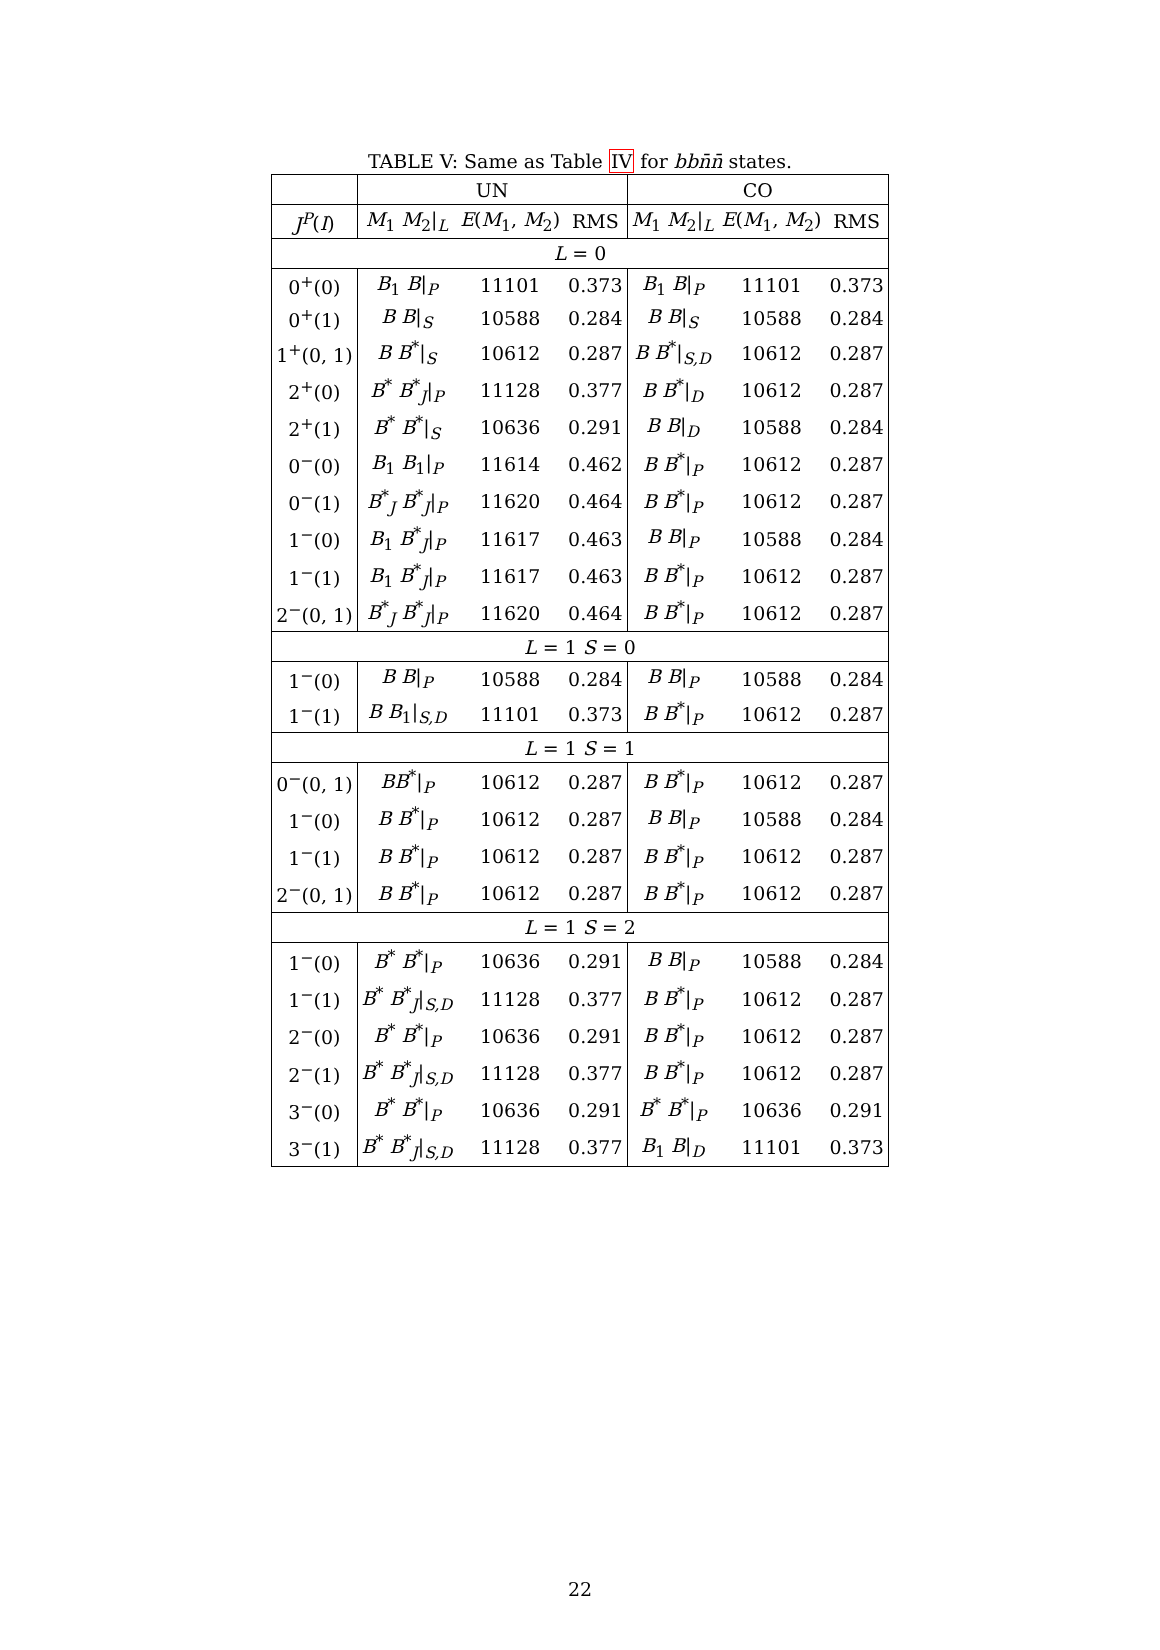TABLE V: Same as Table IV for bb n̄n̄ states.
| | UN | | | CO | | |
| --- | --- | --- | --- | --- | --- | --- |
| J<sup>P</sup> ( I ) | M<sub>1</sub> M<sub>2</sub>/<sub>L</sub> | E ( M<sub>1</sub>, M<sub>2</sub>) | RMS | M<sub>1</sub> M<sub>2</sub>/<sub>L</sub> | E ( M<sub>1</sub>, M<sub>2</sub>) | RMS |
| L = 0 | | | | | | |
| 0<sup>+</sup>(0) | B<sub>1</sub> B /<sub>P</sub> | 11101 | 0.373 | B<sub>1</sub> B /<sub>P</sub> | 11101 | 0.373 |
| 0<sup>+</sup>(1) | B B /<sub>S</sub> | 10588 | 0.284 | B B /<sub>S</sub> | 10588 | 0.284 |
| 1<sup>+</sup>(0, 1) | B B<sup>*</sup>/<sub>S</sub> | 10612 | 0.287 | B B<sup>*</sup>/<sub>S,D</sub> | 10612 | 0.287 |
| 2<sup>+</sup>(0) | B<sup>*</sup> B<sup>*</sup><sub>J</sub>/<sub>P</sub> | 11128 | 0.377 | B B<sup>*</sup>/<sub>D</sub> | 10612 | 0.287 |
| 2<sup>+</sup>(1) | B<sup>*</sup> B<sup>*</sup>/<sub>S</sub> | 10636 | 0.291 | B B /<sub>D</sub> | 10588 | 0.284 |
| 0<sup>−</sup>(0) | B<sub>1</sub> B<sub>1</sub>/<sub>P</sub> | 11614 | 0.462 | B B<sup>*</sup>/<sub>P</sub> | 10612 | 0.287 |
| 0<sup>−</sup>(1) | B<sup>*</sup><sub>J</sub> B<sup>*</sup><sub>J</sub>/<sub>P</sub> | 11620 | 0.464 | B B<sup>*</sup>/<sub>P</sub> | 10612 | 0.287 |
| 1<sup>−</sup>(0) | B<sub>1</sub> B<sup>*</sup><sub>J</sub>/<sub>P</sub> | 11617 | 0.463 | B B /<sub>P</sub> | 10588 | 0.284 |
| 1<sup>−</sup>(1) | B<sub>1</sub> B<sup>*</sup><sub>J</sub>/<sub>P</sub> | 11617 | 0.463 | B B<sup>*</sup>/<sub>P</sub> | 10612 | 0.287 |
| 2<sup>−</sup>(0, 1) | B<sup>*</sup><sub>J</sub> B<sup>*</sup><sub>J</sub>/<sub>P</sub> | 11620 | 0.464 | B B<sup>*</sup>/<sub>P</sub> | 10612 | 0.287 |
| L = 1 S = 0 | | | | | | |
| 1<sup>−</sup>(0) | B B /<sub>P</sub> | 10588 | 0.284 | B B /<sub>P</sub> | 10588 | 0.284 |
| 1<sup>−</sup>(1) | B B<sub>1</sub>/<sub>S,D</sub> | 11101 | 0.373 | B B<sup>*</sup>/<sub>P</sub> | 10612 | 0.287 |
| L = 1 S = 1 | | | | | | |
| 0<sup>−</sup>(0, 1) | BB<sup>*</sup>/<sub>P</sub> | 10612 | 0.287 | B B<sup>*</sup>/<sub>P</sub> | 10612 | 0.287 |
| 1<sup>−</sup>(0) | B B<sup>*</sup>/<sub>P</sub> | 10612 | 0.287 | B B /<sub>P</sub> | 10588 | 0.284 |
| 1<sup>−</sup>(1) | B B<sup>*</sup>/<sub>P</sub> | 10612 | 0.287 | B B<sup>*</sup>/<sub>P</sub> | 10612 | 0.287 |
| 2<sup>−</sup>(0, 1) | B B<sup>*</sup>/<sub>P</sub> | 10612 | 0.287 | B B<sup>*</sup>/<sub>P</sub> | 10612 | 0.287 |
| L = 1 S = 2 | | | | | | |
| 1<sup>−</sup>(0) | B<sup>*</sup> B<sup>*</sup>/<sub>P</sub> | 10636 | 0.291 | B B /<sub>P</sub> | 10588 | 0.284 |
| 1<sup>−</sup>(1) | B<sup>*</sup> B<sup>*</sup><sub>J</sub>/<sub>S,D</sub> | 11128 | 0.377 | B B<sup>*</sup>/<sub>P</sub> | 10612 | 0.287 |
| 2<sup>−</sup>(0) | B<sup>*</sup> B<sup>*</sup>/<sub>P</sub> | 10636 | 0.291 | B B<sup>*</sup>/<sub>P</sub> | 10612 | 0.287 |
| 2<sup>−</sup>(1) | B<sup>*</sup> B<sup>*</sup><sub>J</sub>/<sub>S,D</sub> | 11128 | 0.377 | B B<sup>*</sup>/<sub>P</sub> | 10612 | 0.287 |
| 3<sup>−</sup>(0) | B<sup>*</sup> B<sup>*</sup>/<sub>P</sub> | 10636 | 0.291 | B<sup>*</sup> B<sup>*</sup>/<sub>P</sub> | 10636 | 0.291 |
| 3<sup>−</sup>(1) | B<sup>*</sup> B<sup>*</sup><sub>J</sub>/<sub>S,D</sub> | 11128 | 0.377 | B<sub>1</sub> B /<sub>D</sub> | 11101 | 0.373 |
22